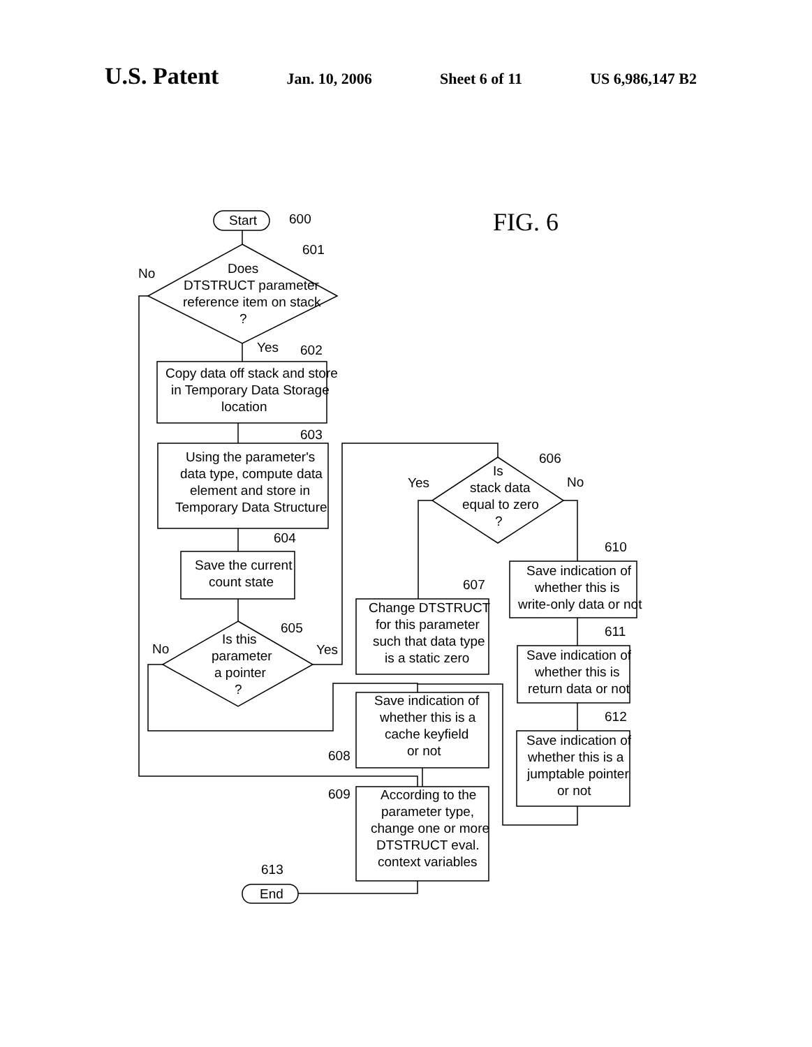U.S. Patent
Jan. 10, 2006 Sheet 6 of 11 US 6,986,147 B2
Start
600
FIG. 6
601
No
Does
DTSTRUCT parameter
reference item on stack
?
Yes
602
Copy data off stack and store
in Temporary Data Storage
location
603
Using the parameter's
data type, compute data
element and store in
Temporary Data Structure
604
Save the current
count state
605
No
Yes
Is this
parameter
a pointer
?
606
Yes
No
Is
stack data
equal to zero
?
610
Save indication of
whether this is
write-only data or not
607
Change DTSTRUCT
for this parameter
such that data type
is a static zero
611
Save indication of
whether this is
return data or not
Save indication of
whether this is a
cache keyfield
or not
608
612
Save indication of
whether this is a
jumptable pointer
or not
609
According to the
parameter type,
change one or more
DTSTRUCT eval.
context variables
613
End